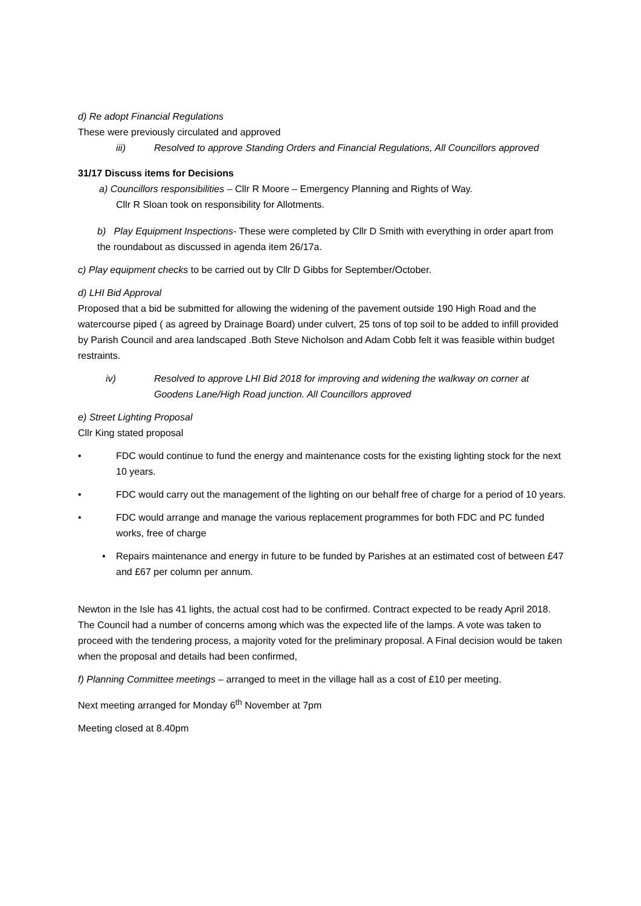d) Re adopt Financial Regulations
These were previously circulated and approved
iii) Resolved to approve Standing Orders and Financial Regulations, All Councillors approved
31/17 Discuss items for Decisions
a) Councillors responsibilities – Cllr R Moore – Emergency Planning and Rights of Way.
Cllr R Sloan took on responsibility for Allotments.
b) Play Equipment Inspections- These were completed by Cllr D Smith with everything in order apart from the roundabout as discussed in agenda item 26/17a.
c) Play equipment checks to be carried out by Cllr D Gibbs for September/October.
d) LHI Bid Approval
Proposed that a bid be submitted for allowing the widening of the pavement outside 190 High Road and the watercourse piped ( as agreed by Drainage Board) under culvert, 25 tons of top soil to be added to infill provided by Parish Council and area landscaped .Both Steve Nicholson and Adam Cobb felt it was feasible within budget restraints.
iv) Resolved to approve LHI Bid 2018 for improving and widening the walkway on corner at Goodens Lane/High Road junction. All Councillors approved
e) Street Lighting Proposal
Cllr King stated proposal
• FDC would continue to fund the energy and maintenance costs for the existing lighting stock for the next 10 years.
• FDC would carry out the management of the lighting on our behalf free of charge for a period of 10 years.
• FDC would arrange and manage the various replacement programmes for both FDC and PC funded works, free of charge
• Repairs maintenance and energy in future to be funded by Parishes at an estimated cost of between £47 and £67 per column per annum.
Newton in the Isle has 41 lights, the actual cost had to be confirmed. Contract expected to be ready April 2018. The Council had a number of concerns among which was the expected life of the lamps. A vote was taken to proceed with the tendering process, a majority voted for the preliminary proposal. A Final decision would be taken when the proposal and details had been confirmed,
f) Planning Committee meetings – arranged to meet in the village hall as a cost of £10 per meeting.
Next meeting arranged for Monday 6<sup>th</sup> November at 7pm
Meeting closed at 8.40pm